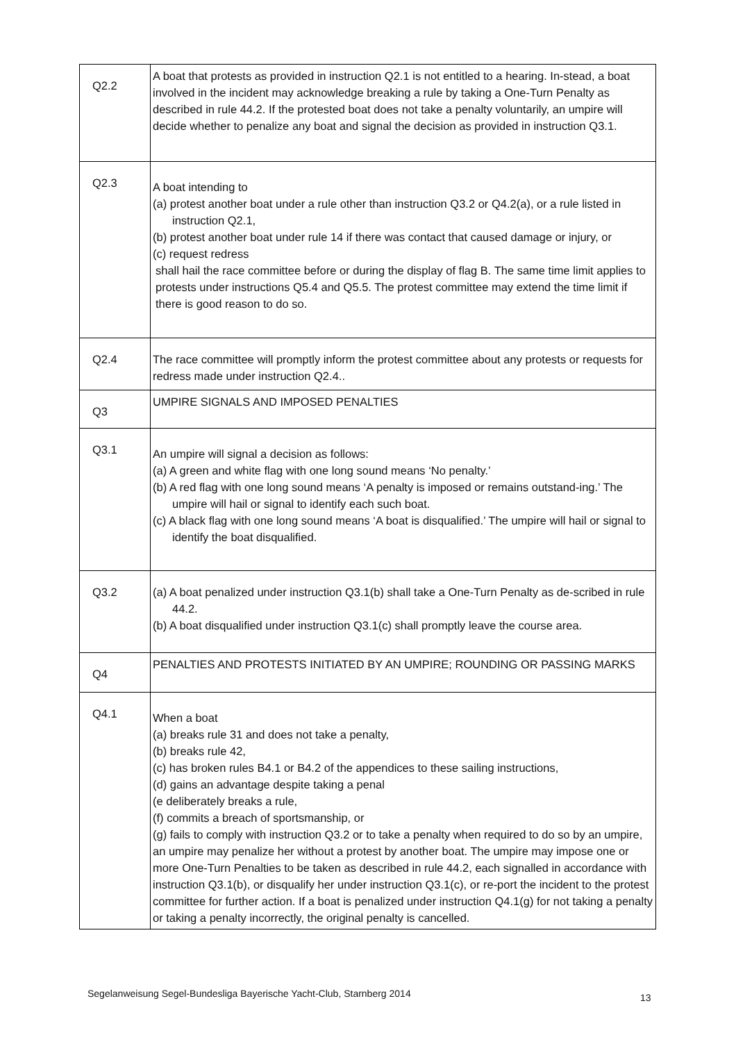| Q2.2 | A boat that protests as provided in instruction Q2.1 is not entitled to a hearing. In-stead, a boat involved in the incident may acknowledge breaking a rule by taking a One-Turn Penalty as described in rule 44.2. If the protested boat does not take a penalty voluntarily, an umpire will decide whether to penalize any boat and signal the decision as provided in instruction Q3.1. |
| Q2.3 | A boat intending to (a) protest another boat under a rule other than instruction Q3.2 or Q4.2(a), or a rule listed in instruction Q2.1, (b) protest another boat under rule 14 if there was contact that caused damage or injury, or (c) request redress shall hail the race committee before or during the display of flag B. The same time limit applies to protests under instructions Q5.4 and Q5.5. The protest committee may extend the time limit if there is good reason to do so. |
| Q2.4 | The race committee will promptly inform the protest committee about any protests or requests for redress made under instruction Q2.4.. |
| Q3 | UMPIRE SIGNALS AND IMPOSED PENALTIES |
| Q3.1 | An umpire will signal a decision as follows: (a) A green and white flag with one long sound means ‘No penalty.’ (b) A red flag with one long sound means ‘A penalty is imposed or remains outstand-ing.’ The umpire will hail or signal to identify each such boat. (c) A black flag with one long sound means ‘A boat is disqualified.’ The umpire will hail or signal to identify the boat disqualified. |
| Q3.2 | (a) A boat penalized under instruction Q3.1(b) shall take a One-Turn Penalty as de-scribed in rule 44.2. (b) A boat disqualified under instruction Q3.1(c) shall promptly leave the course area. |
| Q4 | PENALTIES AND PROTESTS INITIATED BY AN UMPIRE; ROUNDING OR PASSING MARKS |
| Q4.1 | When a boat (a) breaks rule 31 and does not take a penalty, (b) breaks rule 42, (c) has broken rules B4.1 or B4.2 of the appendices to these sailing instructions, (d) gains an advantage despite taking a penal (e deliberately breaks a rule, (f) commits a breach of sportsmanship, or (g) fails to comply with instruction Q3.2 or to take a penalty when required to do so by an umpire, an umpire may penalize her without a protest by another boat. The umpire may impose one or more One-Turn Penalties to be taken as described in rule 44.2, each signalled in accordance with instruction Q3.1(b), or disqualify her under instruction Q3.1(c), or re-port the incident to the protest committee for further action. If a boat is penalized under instruction Q4.1(g) for not taking a penalty or taking a penalty incorrectly, the original penalty is cancelled. |
Segelanweisung Segel-Bundesliga Bayerische Yacht-Club, Starnberg 2014
13